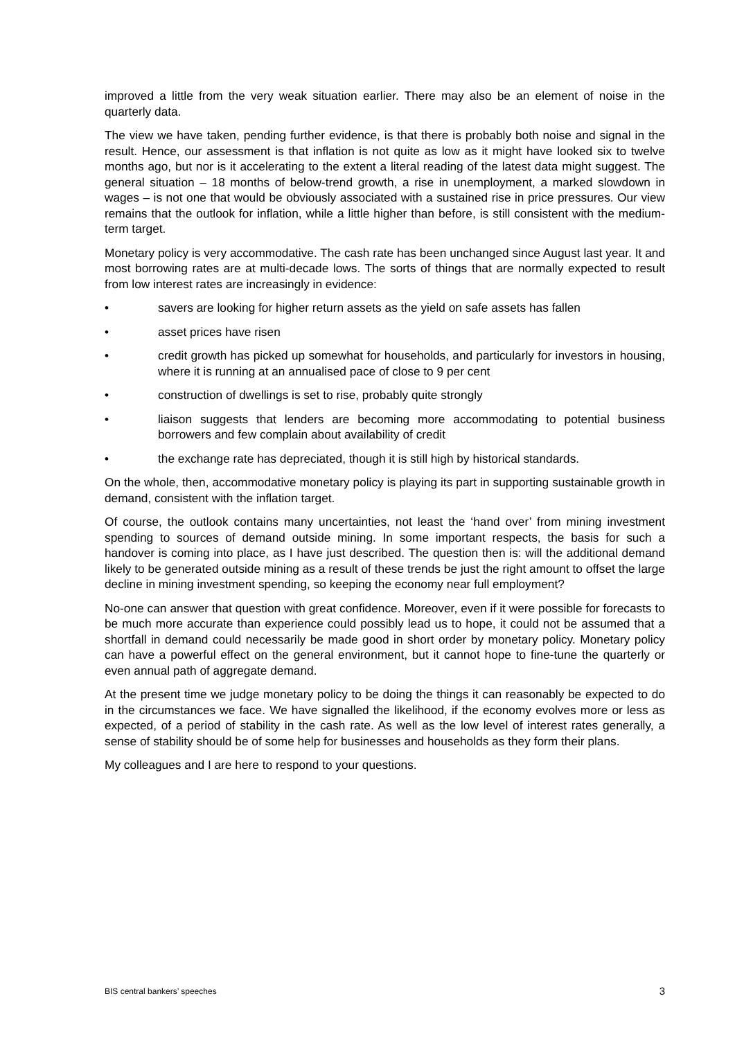improved a little from the very weak situation earlier. There may also be an element of noise in the quarterly data.
The view we have taken, pending further evidence, is that there is probably both noise and signal in the result. Hence, our assessment is that inflation is not quite as low as it might have looked six to twelve months ago, but nor is it accelerating to the extent a literal reading of the latest data might suggest. The general situation – 18 months of below-trend growth, a rise in unemployment, a marked slowdown in wages – is not one that would be obviously associated with a sustained rise in price pressures. Our view remains that the outlook for inflation, while a little higher than before, is still consistent with the medium-term target.
Monetary policy is very accommodative. The cash rate has been unchanged since August last year. It and most borrowing rates are at multi-decade lows. The sorts of things that are normally expected to result from low interest rates are increasingly in evidence:
• savers are looking for higher return assets as the yield on safe assets has fallen
• asset prices have risen
• credit growth has picked up somewhat for households, and particularly for investors in housing, where it is running at an annualised pace of close to 9 per cent
• construction of dwellings is set to rise, probably quite strongly
• liaison suggests that lenders are becoming more accommodating to potential business borrowers and few complain about availability of credit
• the exchange rate has depreciated, though it is still high by historical standards.
On the whole, then, accommodative monetary policy is playing its part in supporting sustainable growth in demand, consistent with the inflation target.
Of course, the outlook contains many uncertainties, not least the ‘hand over’ from mining investment spending to sources of demand outside mining. In some important respects, the basis for such a handover is coming into place, as I have just described. The question then is: will the additional demand likely to be generated outside mining as a result of these trends be just the right amount to offset the large decline in mining investment spending, so keeping the economy near full employment?
No-one can answer that question with great confidence. Moreover, even if it were possible for forecasts to be much more accurate than experience could possibly lead us to hope, it could not be assumed that a shortfall in demand could necessarily be made good in short order by monetary policy. Monetary policy can have a powerful effect on the general environment, but it cannot hope to fine-tune the quarterly or even annual path of aggregate demand.
At the present time we judge monetary policy to be doing the things it can reasonably be expected to do in the circumstances we face. We have signalled the likelihood, if the economy evolves more or less as expected, of a period of stability in the cash rate. As well as the low level of interest rates generally, a sense of stability should be of some help for businesses and households as they form their plans.
My colleagues and I are here to respond to your questions.
BIS central bankers’ speeches 3